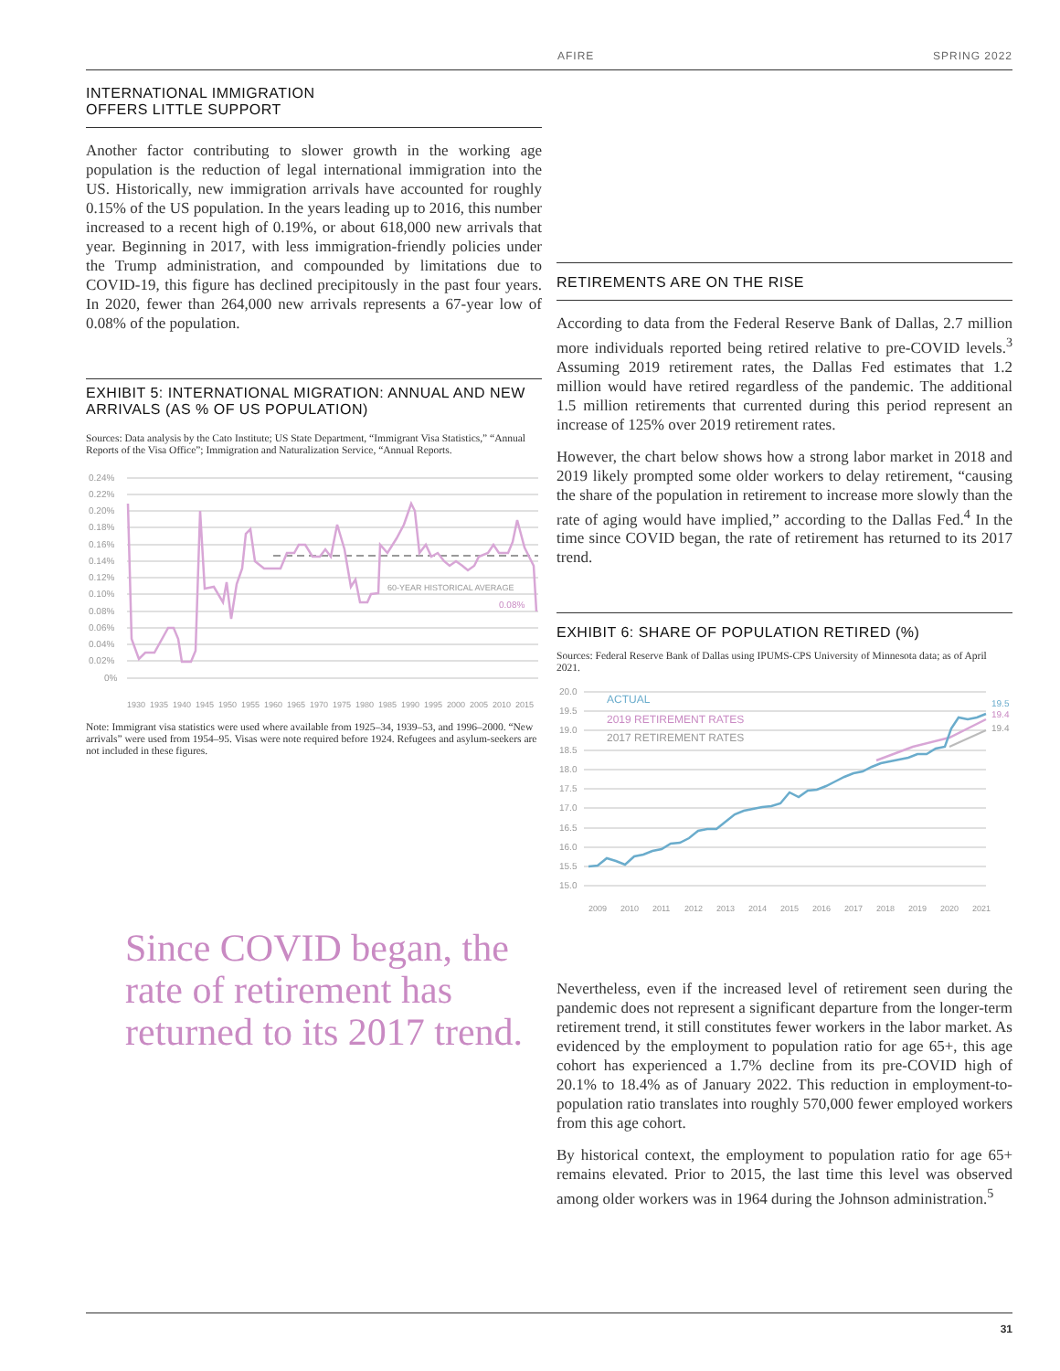AFIRE SPRING 2022
INTERNATIONAL IMMIGRATION
OFFERS LITTLE SUPPORT
Another factor contributing to slower growth in the working age population is the reduction of legal international immigration into the US. Historically, new immigration arrivals have accounted for roughly 0.15% of the US population. In the years leading up to 2016, this number increased to a recent high of 0.19%, or about 618,000 new arrivals that year. Beginning in 2017, with less immigration-friendly policies under the Trump administration, and compounded by limitations due to COVID-19, this figure has declined precipitously in the past four years. In 2020, fewer than 264,000 new arrivals represents a 67-year low of 0.08% of the population.
EXHIBIT 5: INTERNATIONAL MIGRATION: ANNUAL AND NEW ARRIVALS (AS % OF US POPULATION)
Sources: Data analysis by the Cato Institute; US State Department, “Immigrant Visa Statistics,” “Annual Reports of the Visa Office”; Immigration and Naturalization Service, “Annual Reports.
0.24%
0.22%
0.20%
0.18%
0.16%
0.14%
0.12%
0.10%
0.08%
0.06%
0.04%
0.02%
0%
60-YEAR HISTORICAL AVERAGE
0.08%
1930
1935
1940
1945
1950
1955
1960
1965
1970
1975
1980
1985
1990
1995
2000
2005
2010
2015
Note: Immigrant visa statistics were used where available from 1925–34, 1939–53, and 1996–2000. “New arrivals” were used from 1954–95. Visas were note required before 1924. Refugees and asylum-seekers are not included in these figures.
Since COVID began, the rate of retirement has returned to its 2017 trend.
RETIREMENTS ARE ON THE RISE
According to data from the Federal Reserve Bank of Dallas, 2.7 million more individuals reported being retired relative to pre-COVID levels.<sup>3</sup> Assuming 2019 retirement rates, the Dallas Fed estimates that 1.2 million would have retired regardless of the pandemic. The additional 1.5 million retirements that currented during this period represent an increase of 125% over 2019 retirement rates.
However, the chart below shows how a strong labor market in 2018 and 2019 likely prompted some older workers to delay retirement, “causing the share of the population in retirement to increase more slowly than the rate of aging would have implied,” according to the Dallas Fed.<sup>4</sup> In the time since COVID began, the rate of retirement has returned to its 2017 trend.
EXHIBIT 6: SHARE OF POPULATION RETIRED (%)
Sources: Federal Reserve Bank of Dallas using IPUMS-CPS University of Minnesota data; as of April 2021.
20.0
19.5
19.0
18.5
18.0
17.5
17.0
16.5
16.0
15.5
15.0
ACTUAL
2019 RETIREMENT RATES
2017 RETIREMENT RATES
19.5
19.4
19.4
2009
2010
2011
2012
2013
2014
2015
2016
2017
2018
2019
2020
2021
Nevertheless, even if the increased level of retirement seen during the pandemic does not represent a significant departure from the longer-term retirement trend, it still constitutes fewer workers in the labor market. As evidenced by the employment to population ratio for age 65+, this age cohort has experienced a 1.7% decline from its pre-COVID high of 20.1% to 18.4% as of January 2022. This reduction in employment-to-population ratio translates into roughly 570,000 fewer employed workers from this age cohort.
By historical context, the employment to population ratio for age 65+ remains elevated. Prior to 2015, the last time this level was observed among older workers was in 1964 during the Johnson administration.<sup>5</sup>
31